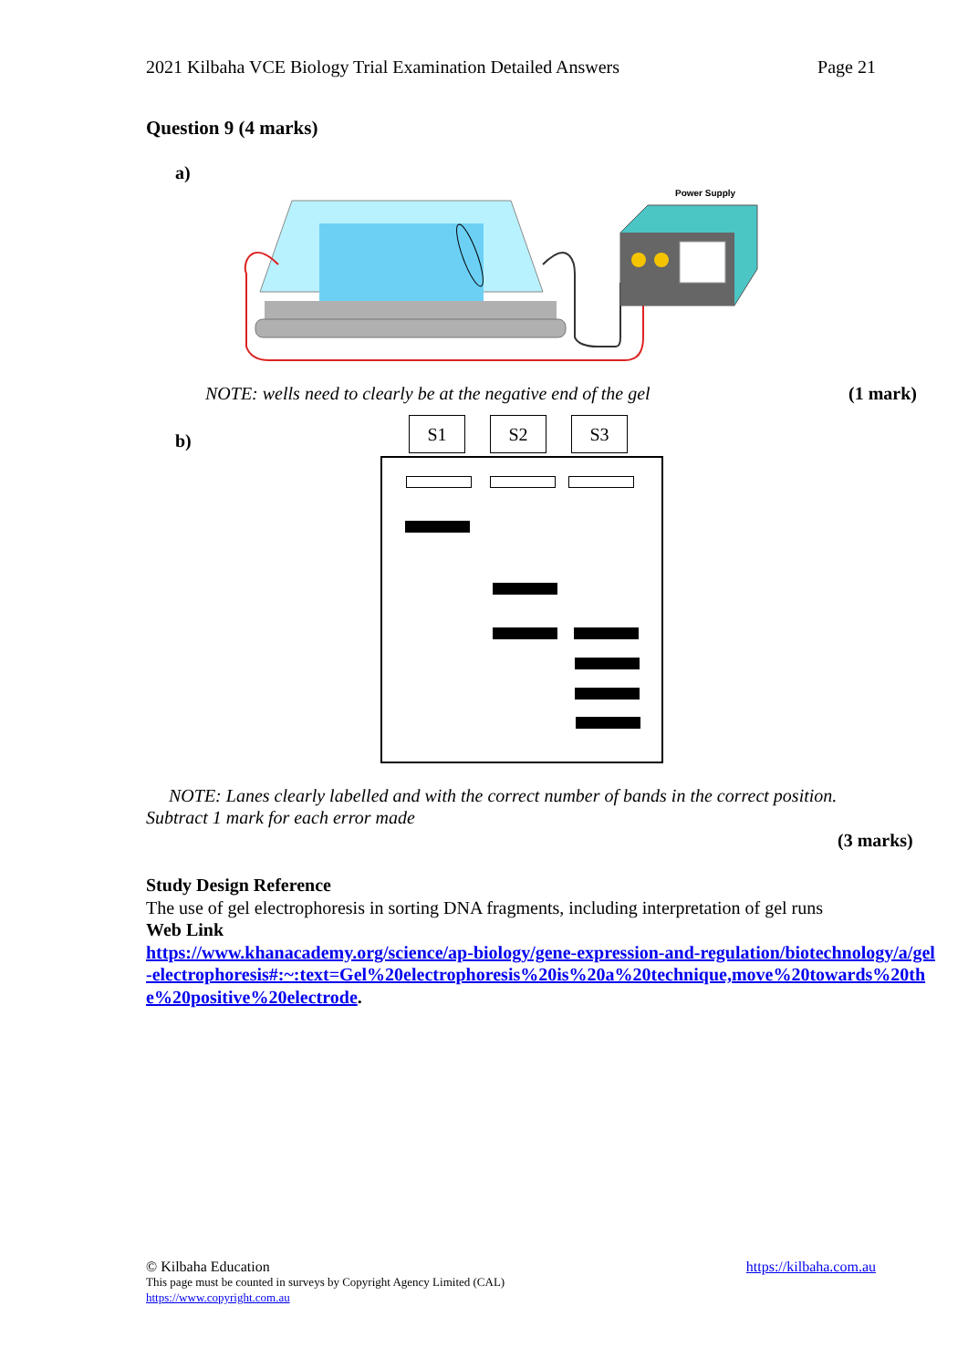2021 Kilbaha VCE Biology Trial Examination Detailed Answers Page 21
Question 9 (4 marks)
a)
Power Supply
NOTE: wells need to clearly be at the negative end of the gel (1 mark)
b)
S1 S2 S3
NOTE: Lanes clearly labelled and with the correct number of bands in the correct position. Subtract 1 mark for each error made
(3 marks)
Study Design Reference
The use of gel electrophoresis in sorting DNA fragments, including interpretation of gel runs
Web Link
https://www.khanacademy.org/science/ap-biology/gene-expression-and-regulation/biotechnology/a/gel-electrophoresis#:~:text=Gel%20electrophoresis%20is%20a%20technique,move%20towards%20the%20positive%20electrode.
© Kilbaha Education https://kilbaha.com.au
This page must be counted in surveys by Copyright Agency Limited (CAL)
https://www.copyright.com.au